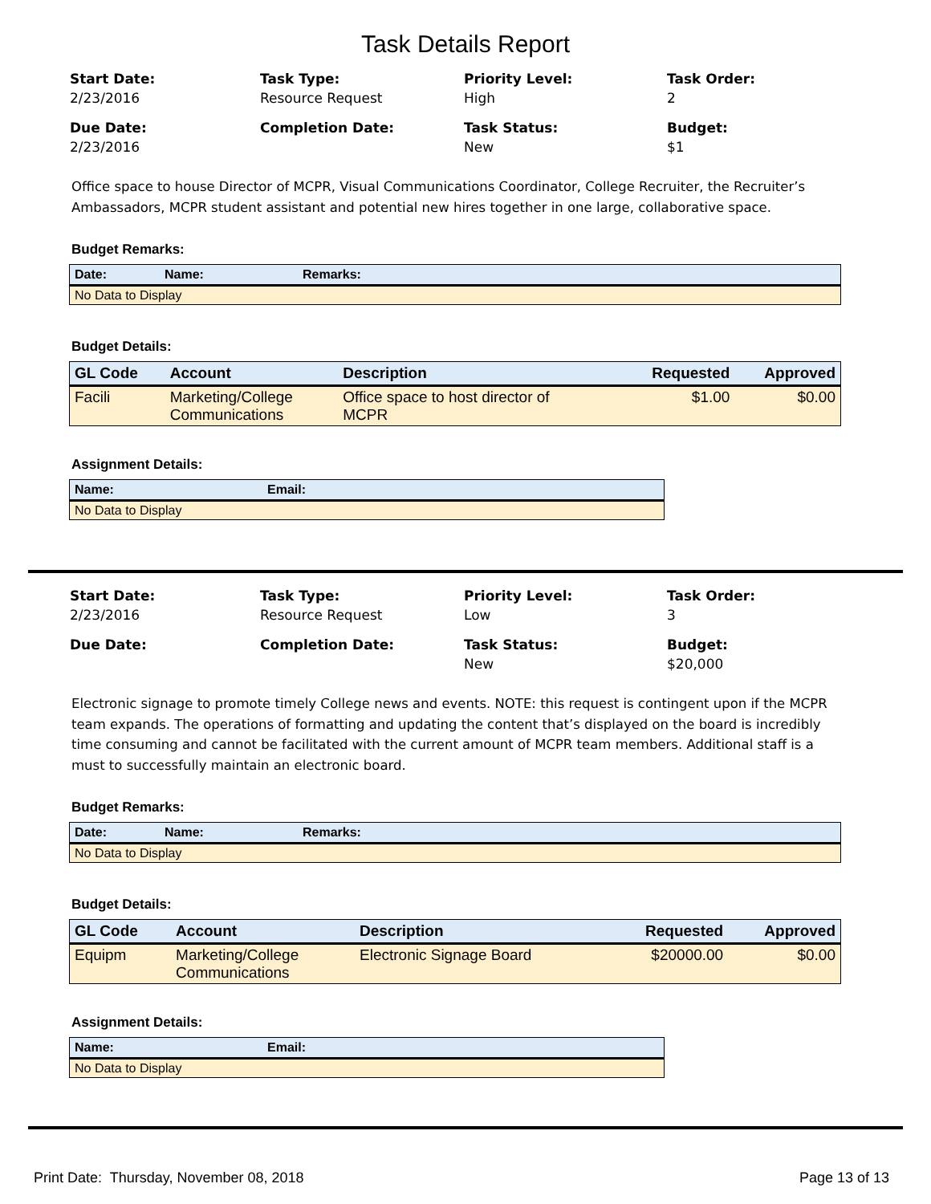Task Details Report
Start Date:
2/23/2016
Task Type:
Resource Request
Priority Level:
High
Task Order:
2
Due Date:
2/23/2016
Completion Date:
Task Status:
New
Budget:
$1
Office space to house Director of MCPR, Visual Communications Coordinator, College Recruiter, the Recruiter’s Ambassadors, MCPR student assistant and potential new hires together in one large, collaborative space.
Budget Remarks:
| Date: | Name: | Remarks: |
| --- | --- | --- |
| No Data to Display | | |
Budget Details:
| GL Code | Account | Description | Requested | Approved |
| --- | --- | --- | --- | --- |
| Facili | Marketing/College Communications | Office space to host director of MCPR | $1.00 | $0.00 |
Assignment Details:
| Name: | Email: |
| --- | --- |
| No Data to Display | |
Start Date:
2/23/2016
Task Type:
Resource Request
Priority Level:
Low
Task Order:
3
Due Date:
Completion Date:
Task Status:
New
Budget:
$20,000
Electronic signage to promote timely College news and events. NOTE: this request is contingent upon if the MCPR team expands. The operations of formatting and updating the content that’s displayed on the board is incredibly time consuming and cannot be facilitated with the current amount of MCPR team members. Additional staff is a must to successfully maintain an electronic board.
Budget Remarks:
| Date: | Name: | Remarks: |
| --- | --- | --- |
| No Data to Display | | |
Budget Details:
| GL Code | Account | Description | Requested | Approved |
| --- | --- | --- | --- | --- |
| Equipm | Marketing/College Communications | Electronic Signage Board | $20000.00 | $0.00 |
Assignment Details:
| Name: | Email: |
| --- | --- |
| No Data to Display | |
Print Date: Thursday, November 08, 2018 Page 13 of 13